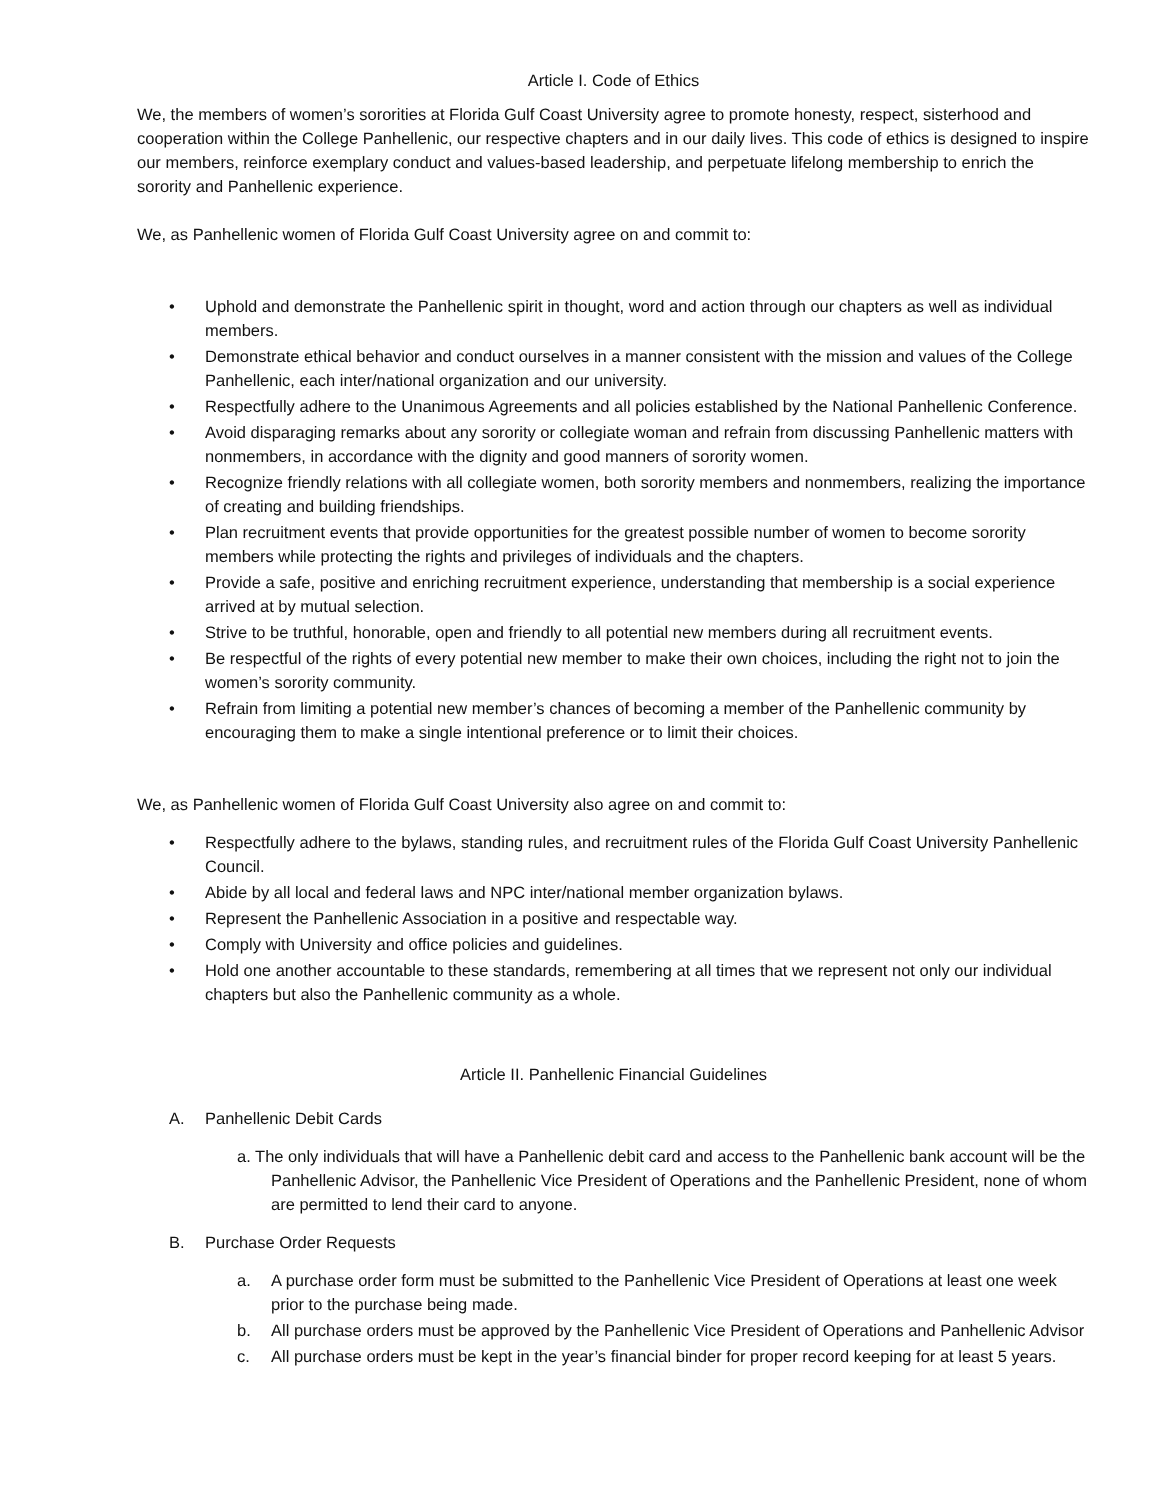Article I. Code of Ethics
We, the members of women’s sororities at Florida Gulf Coast University agree to promote honesty, respect, sisterhood and cooperation within the College Panhellenic, our respective chapters and in our daily lives. This code of ethics is designed to inspire our members, reinforce exemplary conduct and values-based leadership, and perpetuate lifelong membership to enrich the sorority and Panhellenic experience.
We, as Panhellenic women of Florida Gulf Coast University agree on and commit to:
• Uphold and demonstrate the Panhellenic spirit in thought, word and action through our chapters as well as individual members.
• Demonstrate ethical behavior and conduct ourselves in a manner consistent with the mission and values of the College Panhellenic, each inter/national organization and our university.
• Respectfully adhere to the Unanimous Agreements and all policies established by the National Panhellenic Conference.
• Avoid disparaging remarks about any sorority or collegiate woman and refrain from discussing Panhellenic matters with nonmembers, in accordance with the dignity and good manners of sorority women.
• Recognize friendly relations with all collegiate women, both sorority members and nonmembers, realizing the importance of creating and building friendships.
• Plan recruitment events that provide opportunities for the greatest possible number of women to become sorority members while protecting the rights and privileges of individuals and the chapters.
• Provide a safe, positive and enriching recruitment experience, understanding that membership is a social experience arrived at by mutual selection.
• Strive to be truthful, honorable, open and friendly to all potential new members during all recruitment events.
• Be respectful of the rights of every potential new member to make their own choices, including the right not to join the women’s sorority community.
• Refrain from limiting a potential new member’s chances of becoming a member of the Panhellenic community by encouraging them to make a single intentional preference or to limit their choices.
We, as Panhellenic women of Florida Gulf Coast University also agree on and commit to:
• Respectfully adhere to the bylaws, standing rules, and recruitment rules of the Florida Gulf Coast University Panhellenic Council.
• Abide by all local and federal laws and NPC inter/national member organization bylaws.
• Represent the Panhellenic Association in a positive and respectable way.
• Comply with University and office policies and guidelines.
• Hold one another accountable to these standards, remembering at all times that we represent not only our individual chapters but also the Panhellenic community as a whole.
Article II. Panhellenic Financial Guidelines
A. Panhellenic Debit Cards
a. The only individuals that will have a Panhellenic debit card and access to the Panhellenic bank account will be the Panhellenic Advisor, the Panhellenic Vice President of Operations and the Panhellenic President, none of whom are permitted to lend their card to anyone.
B. Purchase Order Requests
a. A purchase order form must be submitted to the Panhellenic Vice President of Operations at least one week prior to the purchase being made.
b. All purchase orders must be approved by the Panhellenic Vice President of Operations and Panhellenic Advisor
c. All purchase orders must be kept in the year’s financial binder for proper record keeping for at least 5 years.